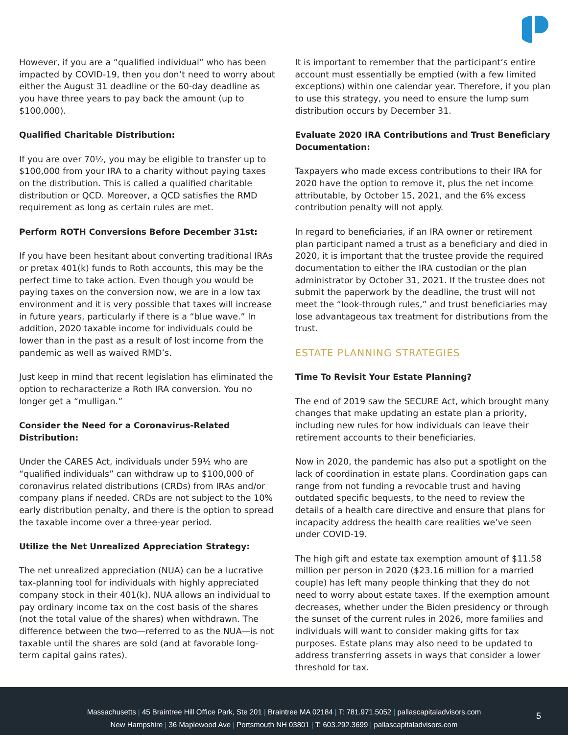However, if you are a “qualified individual” who has been impacted by COVID-19, then you don’t need to worry about either the August 31 deadline or the 60-day deadline as you have three years to pay back the amount (up to $100,000).
Qualified Charitable Distribution:
If you are over 70½, you may be eligible to transfer up to $100,000 from your IRA to a charity without paying taxes on the distribution. This is called a qualified charitable distribution or QCD. Moreover, a QCD satisfies the RMD requirement as long as certain rules are met.
Perform ROTH Conversions Before December 31st:
If you have been hesitant about converting traditional IRAs or pretax 401(k) funds to Roth accounts, this may be the perfect time to take action. Even though you would be paying taxes on the conversion now, we are in a low tax environment and it is very possible that taxes will increase in future years, particularly if there is a “blue wave.” In addition, 2020 taxable income for individuals could be lower than in the past as a result of lost income from the pandemic as well as waived RMD’s.
Just keep in mind that recent legislation has eliminated the option to recharacterize a Roth IRA conversion. You no longer get a “mulligan.”
Consider the Need for a Coronavirus-Related Distribution:
Under the CARES Act, individuals under 59½ who are “qualified individuals” can withdraw up to $100,000 of coronavirus related distributions (CRDs) from IRAs and/or company plans if needed. CRDs are not subject to the 10% early distribution penalty, and there is the option to spread the taxable income over a three-year period.
Utilize the Net Unrealized Appreciation Strategy:
The net unrealized appreciation (NUA) can be a lucrative tax-planning tool for individuals with highly appreciated company stock in their 401(k). NUA allows an individual to pay ordinary income tax on the cost basis of the shares (not the total value of the shares) when withdrawn. The difference between the two—referred to as the NUA—is not taxable until the shares are sold (and at favorable long-term capital gains rates).
It is important to remember that the participant’s entire account must essentially be emptied (with a few limited exceptions) within one calendar year. Therefore, if you plan to use this strategy, you need to ensure the lump sum distribution occurs by December 31.
Evaluate 2020 IRA Contributions and Trust Beneficiary Documentation:
Taxpayers who made excess contributions to their IRA for 2020 have the option to remove it, plus the net income attributable, by October 15, 2021, and the 6% excess contribution penalty will not apply.
In regard to beneficiaries, if an IRA owner or retirement plan participant named a trust as a beneficiary and died in 2020, it is important that the trustee provide the required documentation to either the IRA custodian or the plan administrator by October 31, 2021. If the trustee does not submit the paperwork by the deadline, the trust will not meet the “look-through rules,” and trust beneficiaries may lose advantageous tax treatment for distributions from the trust.
ESTATE PLANNING STRATEGIES
Time To Revisit Your Estate Planning?
The end of 2019 saw the SECURE Act, which brought many changes that make updating an estate plan a priority, including new rules for how individuals can leave their retirement accounts to their beneficiaries.
Now in 2020, the pandemic has also put a spotlight on the lack of coordination in estate plans. Coordination gaps can range from not funding a revocable trust and having outdated specific bequests, to the need to review the details of a health care directive and ensure that plans for incapacity address the health care realities we’ve seen under COVID-19.
The high gift and estate tax exemption amount of $11.58 million per person in 2020 ($23.16 million for a married couple) has left many people thinking that they do not need to worry about estate taxes. If the exemption amount decreases, whether under the Biden presidency or through the sunset of the current rules in 2026, more families and individuals will want to consider making gifts for tax purposes. Estate plans may also need to be updated to address transferring assets in ways that consider a lower threshold for tax.
Massachusetts | 45 Braintree Hill Office Park, Ste 201 | Braintree MA 02184 | T: 781.971.5052 | pallascapitaladvisors.com
New Hampshire | 36 Maplewood Ave | Portsmouth NH 03801 | T: 603.292.3699 | pallascapitaladvisors.com
5